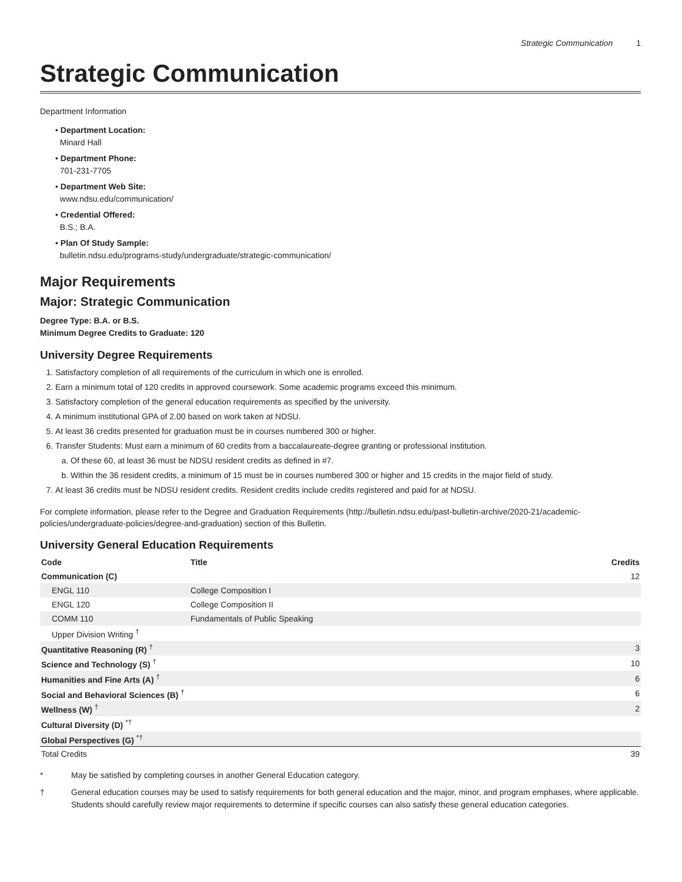Strategic Communication 1
Strategic Communication
Department Information
• Department Location:
Minard Hall
• Department Phone:
701-231-7705
• Department Web Site:
www.ndsu.edu/communication/
• Credential Offered:
B.S.; B.A.
• Plan Of Study Sample:
bulletin.ndsu.edu/programs-study/undergraduate/strategic-communication/
Major Requirements
Major: Strategic Communication
Degree Type: B.A. or B.S.
Minimum Degree Credits to Graduate: 120
University Degree Requirements
1. Satisfactory completion of all requirements of the curriculum in which one is enrolled.
2. Earn a minimum total of 120 credits in approved coursework. Some academic programs exceed this minimum.
3. Satisfactory completion of the general education requirements as specified by the university.
4. A minimum institutional GPA of 2.00 based on work taken at NDSU.
5. At least 36 credits presented for graduation must be in courses numbered 300 or higher.
6. Transfer Students: Must earn a minimum of 60 credits from a baccalaureate-degree granting or professional institution.
a. Of these 60, at least 36 must be NDSU resident credits as defined in #7.
b. Within the 36 resident credits, a minimum of 15 must be in courses numbered 300 or higher and 15 credits in the major field of study.
7. At least 36 credits must be NDSU resident credits. Resident credits include credits registered and paid for at NDSU.
For complete information, please refer to the Degree and Graduation Requirements (http://bulletin.ndsu.edu/past-bulletin-archive/2020-21/academic-policies/undergraduate-policies/degree-and-graduation) section of this Bulletin.
University General Education Requirements
| Code | Title | Credits |
| --- | --- | --- |
| Communication (C) | | 12 |
| ENGL 110 | College Composition I | |
| ENGL 120 | College Composition II | |
| COMM 110 | Fundamentals of Public Speaking | |
| Upper Division Writing <sup>†</sup> | | |
| Quantitative Reasoning (R) <sup>†</sup> | | 3 |
| Science and Technology (S) <sup>†</sup> | | 10 |
| Humanities and Fine Arts (A) <sup>†</sup> | | 6 |
| Social and Behavioral Sciences (B) <sup>†</sup> | | 6 |
| Wellness (W) <sup>†</sup> | | 2 |
| Cultural Diversity (D) <sup>*†</sup> | | |
| Global Perspectives (G) <sup>*†</sup> | | |
| Total Credits | | 39 |
* May be satisfied by completing courses in another General Education category.
† General education courses may be used to satisfy requirements for both general education and the major, minor, and program emphases, where applicable. Students should carefully review major requirements to determine if specific courses can also satisfy these general education categories.